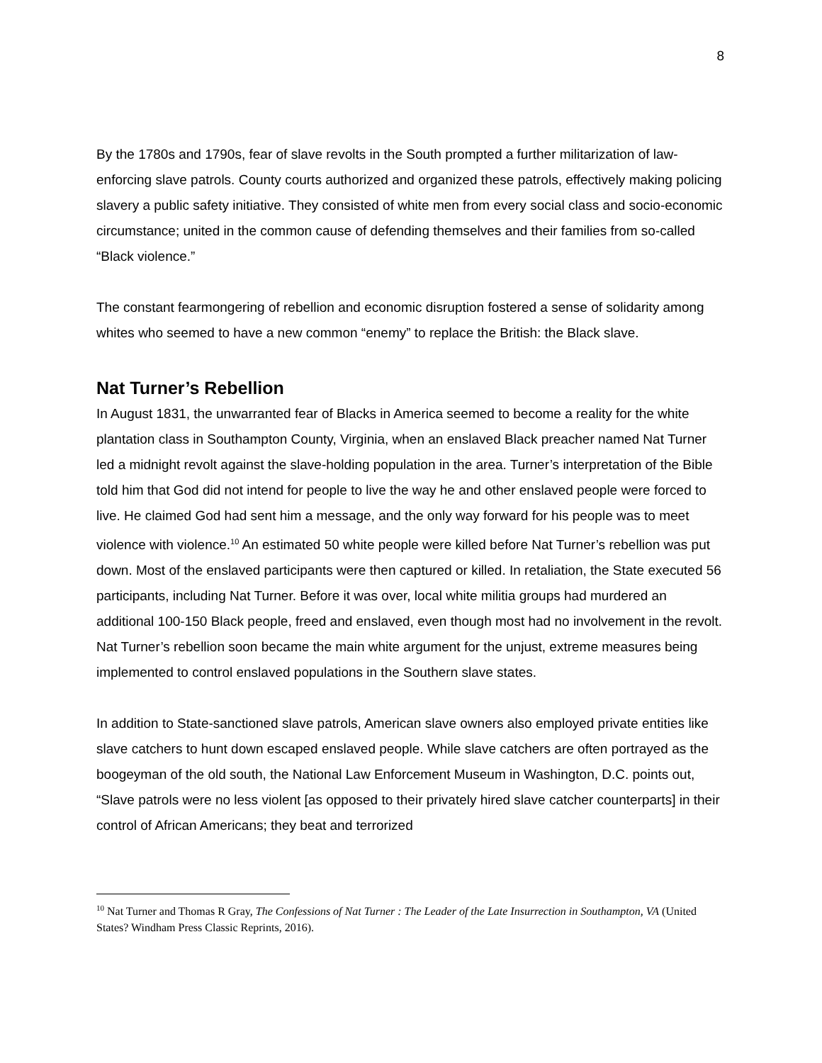8
By the 1780s and 1790s, fear of slave revolts in the South prompted a further militarization of law-enforcing slave patrols. County courts authorized and organized these patrols, effectively making policing slavery a public safety initiative. They consisted of white men from every social class and socio-economic circumstance; united in the common cause of defending themselves and their families from so-called “Black violence.”
The constant fearmongering of rebellion and economic disruption fostered a sense of solidarity among whites who seemed to have a new common “enemy” to replace the British: the Black slave.
Nat Turner’s Rebellion
In August 1831, the unwarranted fear of Blacks in America seemed to become a reality for the white plantation class in Southampton County, Virginia, when an enslaved Black preacher named Nat Turner led a midnight revolt against the slave-holding population in the area. Turner’s interpretation of the Bible told him that God did not intend for people to live the way he and other enslaved people were forced to live. He claimed God had sent him a message, and the only way forward for his people was to meet violence with violence.<sup>10</sup> An estimated 50 white people were killed before Nat Turner’s rebellion was put down. Most of the enslaved participants were then captured or killed. In retaliation, the State executed 56 participants, including Nat Turner. Before it was over, local white militia groups had murdered an additional 100-150 Black people, freed and enslaved, even though most had no involvement in the revolt. Nat Turner’s rebellion soon became the main white argument for the unjust, extreme measures being implemented to control enslaved populations in the Southern slave states.
In addition to State-sanctioned slave patrols, American slave owners also employed private entities like slave catchers to hunt down escaped enslaved people. While slave catchers are often portrayed as the boogeyman of the old south, the National Law Enforcement Museum in Washington, D.C. points out, “Slave patrols were no less violent [as opposed to their privately hired slave catcher counterparts] in their control of African Americans; they beat and terrorized
<sup>10</sup> Nat Turner and Thomas R Gray, The Confessions of Nat Turner : The Leader of the Late Insurrection in Southampton, VA (United States? Windham Press Classic Reprints, 2016).